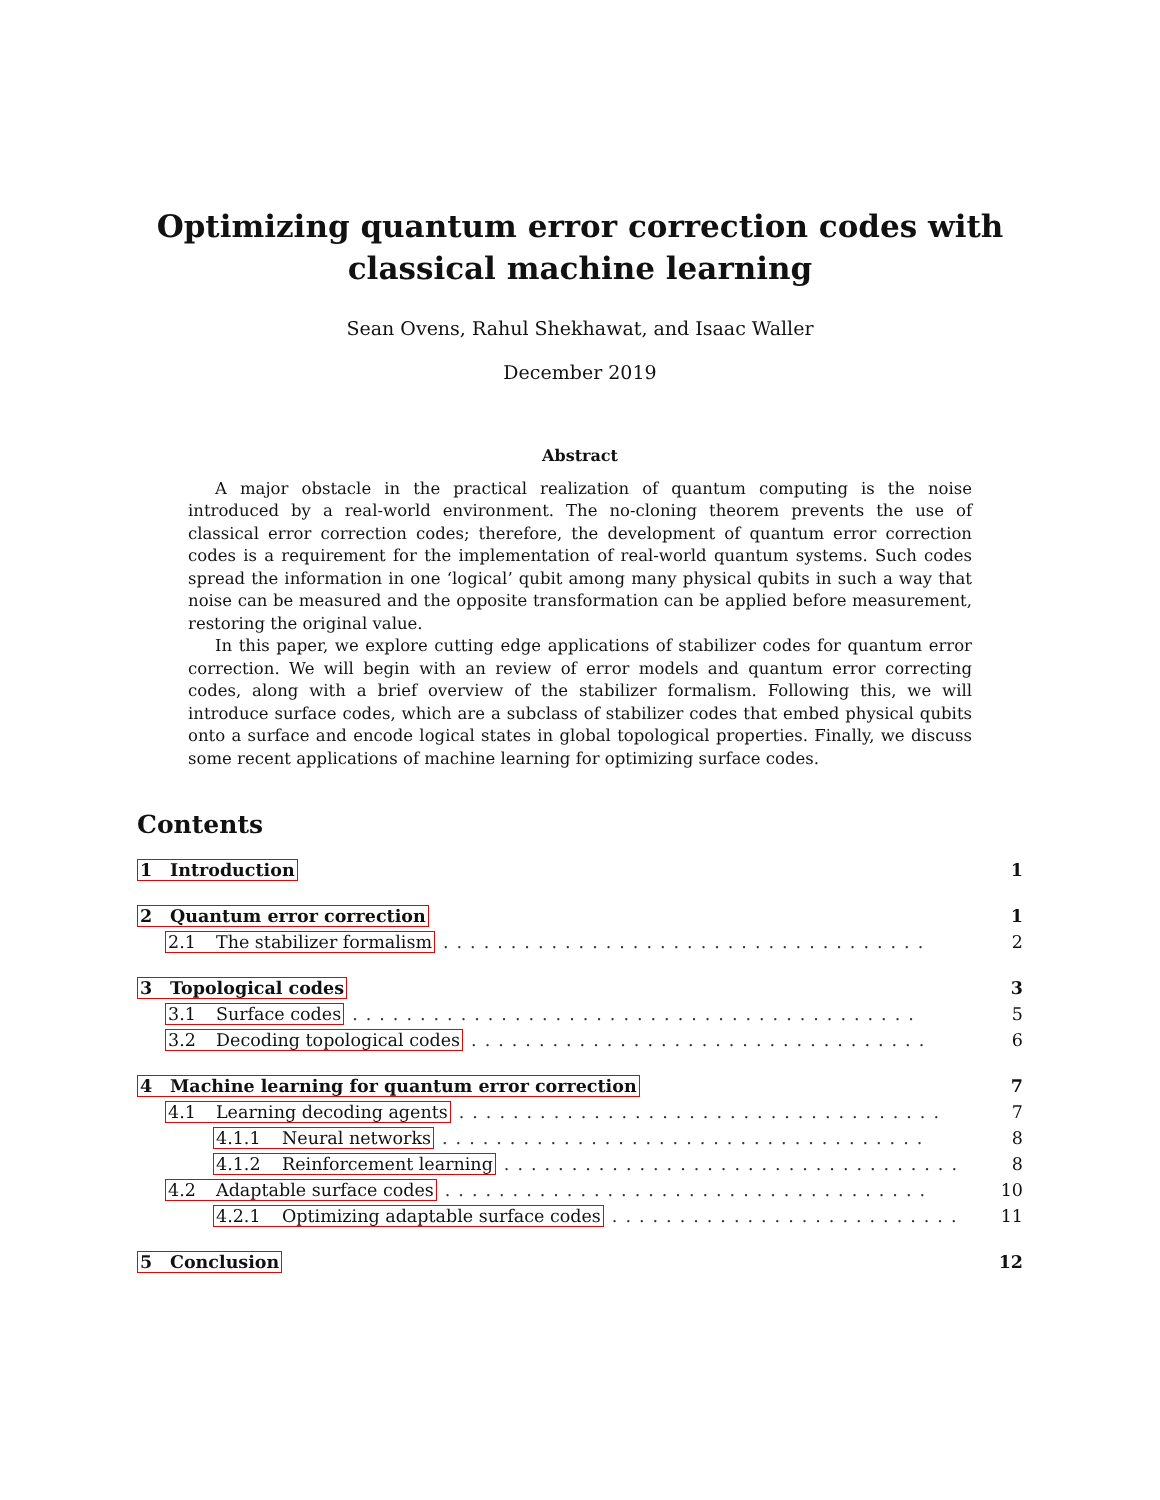Optimizing quantum error correction codes with classical machine learning
Sean Ovens, Rahul Shekhawat, and Isaac Waller
December 2019
Abstract
A major obstacle in the practical realization of quantum computing is the noise introduced by a real-world environment. The no-cloning theorem prevents the use of classical error correction codes; therefore, the development of quantum error correction codes is a requirement for the implementation of real-world quantum systems. Such codes spread the information in one ‘logical’ qubit among many physical qubits in such a way that noise can be measured and the opposite transformation can be applied before measurement, restoring the original value.
In this paper, we explore cutting edge applications of stabilizer codes for quantum error correction. We will begin with an review of error models and quantum error correcting codes, along with a brief overview of the stabilizer formalism. Following this, we will introduce surface codes, which are a subclass of stabilizer codes that embed physical qubits onto a surface and encode logical states in global topological properties. Finally, we discuss some recent applications of machine learning for optimizing surface codes.
Contents
1 Introduction 1
2 Quantum error correction 1
2.1 The stabilizer formalism.................................... 2
3 Topological codes 3
3.1 Surface codes.......................................... 5
3.2 Decoding topological codes.................................. 6
4 Machine learning for quantum error correction 7
4.1 Learning decoding agents.................................... 7
4.1.1 Neural networks.................................... 8
4.1.2 Reinforcement learning.................................. 8
4.2 Adaptable surface codes.................................... 10
4.2.1 Optimizing adaptable surface codes.......................... 11
5 Conclusion 12